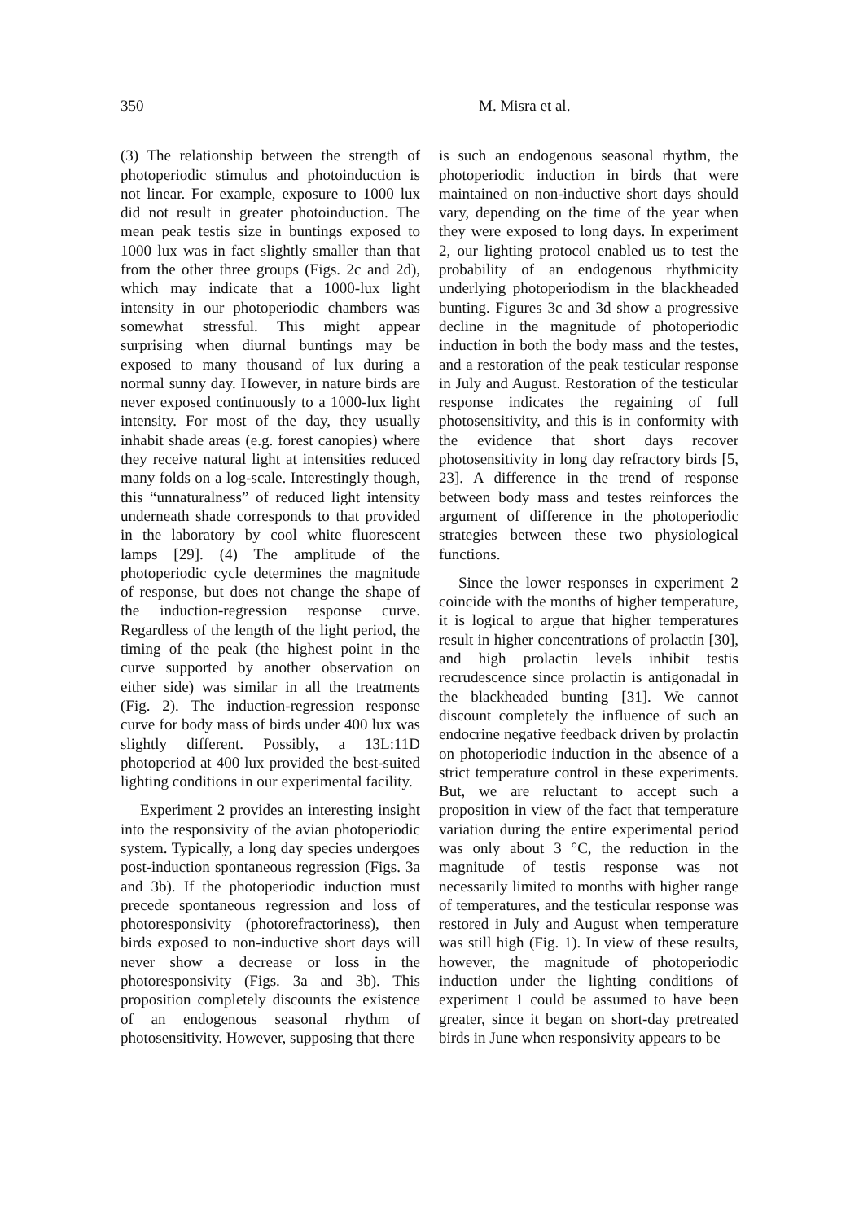350 M. Misra et al.
(3) The relationship between the strength of photoperiodic stimulus and photoinduction is not linear. For example, exposure to 1000 lux did not result in greater photoinduction. The mean peak testis size in buntings exposed to 1000 lux was in fact slightly smaller than that from the other three groups (Figs. 2c and 2d), which may indicate that a 1000-lux light intensity in our photoperiodic chambers was somewhat stressful. This might appear surprising when diurnal buntings may be exposed to many thousand of lux during a normal sunny day. However, in nature birds are never exposed continuously to a 1000-lux light intensity. For most of the day, they usually inhabit shade areas (e.g. forest canopies) where they receive natural light at intensities reduced many folds on a log-scale. Interestingly though, this “unnaturalness” of reduced light intensity underneath shade corresponds to that provided in the laboratory by cool white fluorescent lamps [29]. (4) The amplitude of the photoperiodic cycle determines the magnitude of response, but does not change the shape of the induction-regression response curve. Regardless of the length of the light period, the timing of the peak (the highest point in the curve supported by another observation on either side) was similar in all the treatments (Fig. 2). The induction-regression response curve for body mass of birds under 400 lux was slightly different. Possibly, a 13L:11D photoperiod at 400 lux provided the best-suited lighting conditions in our experimental facility.
Experiment 2 provides an interesting insight into the responsivity of the avian photoperiodic system. Typically, a long day species undergoes post-induction spontaneous regression (Figs. 3a and 3b). If the photoperiodic induction must precede spontaneous regression and loss of photoresponsivity (photorefractoriness), then birds exposed to non-inductive short days will never show a decrease or loss in the photoresponsivity (Figs. 3a and 3b). This proposition completely discounts the existence of an endogenous seasonal rhythm of photosensitivity. However, supposing that there
is such an endogenous seasonal rhythm, the photoperiodic induction in birds that were maintained on non-inductive short days should vary, depending on the time of the year when they were exposed to long days. In experiment 2, our lighting protocol enabled us to test the probability of an endogenous rhythmicity underlying photoperiodism in the blackheaded bunting. Figures 3c and 3d show a progressive decline in the magnitude of photoperiodic induction in both the body mass and the testes, and a restoration of the peak testicular response in July and August. Restoration of the testicular response indicates the regaining of full photosensitivity, and this is in conformity with the evidence that short days recover photosensitivity in long day refractory birds [5, 23]. A difference in the trend of response between body mass and testes reinforces the argument of difference in the photoperiodic strategies between these two physiological functions.
Since the lower responses in experiment 2 coincide with the months of higher temperature, it is logical to argue that higher temperatures result in higher concentrations of prolactin [30], and high prolactin levels inhibit testis recrudescence since prolactin is antigonadal in the blackheaded bunting [31]. We cannot discount completely the influence of such an endocrine negative feedback driven by prolactin on photoperiodic induction in the absence of a strict temperature control in these experiments. But, we are reluctant to accept such a proposition in view of the fact that temperature variation during the entire experimental period was only about 3 °C, the reduction in the magnitude of testis response was not necessarily limited to months with higher range of temperatures, and the testicular response was restored in July and August when temperature was still high (Fig. 1). In view of these results, however, the magnitude of photoperiodic induction under the lighting conditions of experiment 1 could be assumed to have been greater, since it began on short-day pretreated birds in June when responsivity appears to be